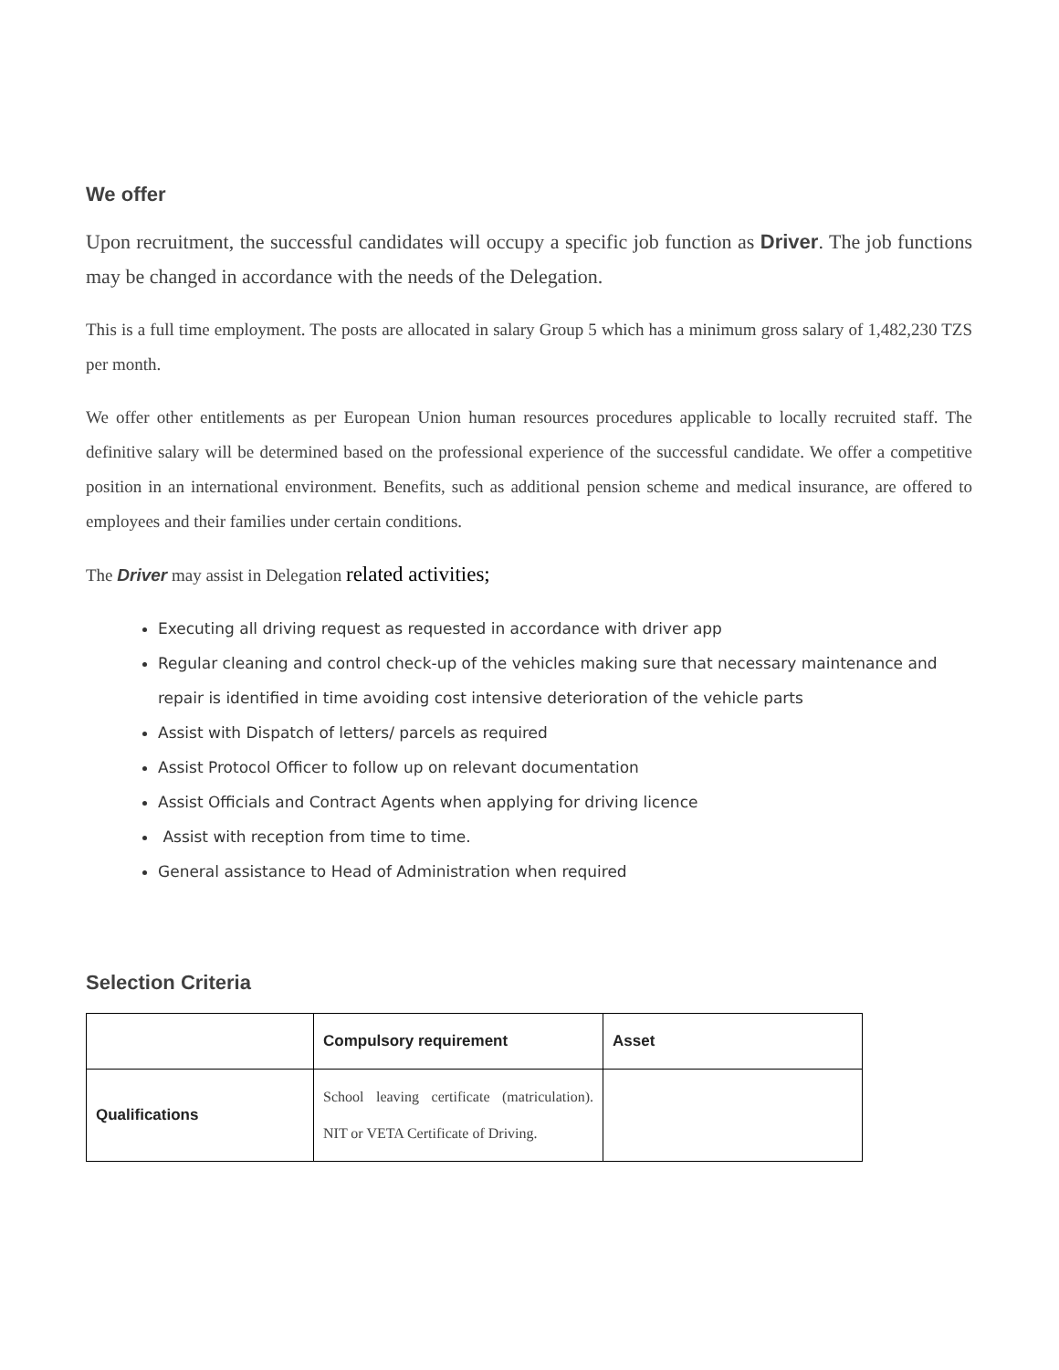We offer
Upon recruitment, the successful candidates will occupy a specific job function as Driver. The job functions may be changed in accordance with the needs of the Delegation.
This is a full time employment. The posts are allocated in salary Group 5 which has a minimum gross salary of 1,482,230 TZS per month.
We offer other entitlements as per European Union human resources procedures applicable to locally recruited staff. The definitive salary will be determined based on the professional experience of the successful candidate. We offer a competitive position in an international environment. Benefits, such as additional pension scheme and medical insurance, are offered to employees and their families under certain conditions.
The Driver may assist in Delegation related activities;
Executing all driving request as requested in accordance with driver app
Regular cleaning and control check-up of the vehicles making sure that necessary maintenance and repair is identified in time avoiding cost intensive deterioration of the vehicle parts
Assist with Dispatch of letters/ parcels as required
Assist Protocol Officer to follow up on relevant documentation
Assist Officials and Contract Agents when applying for driving licence
Assist with reception from time to time.
General assistance to Head of Administration when required
Selection Criteria
| | Compulsory requirement | Asset |
| Qualifications | School leaving certificate (matriculation). NIT or VETA Certificate of Driving. | |